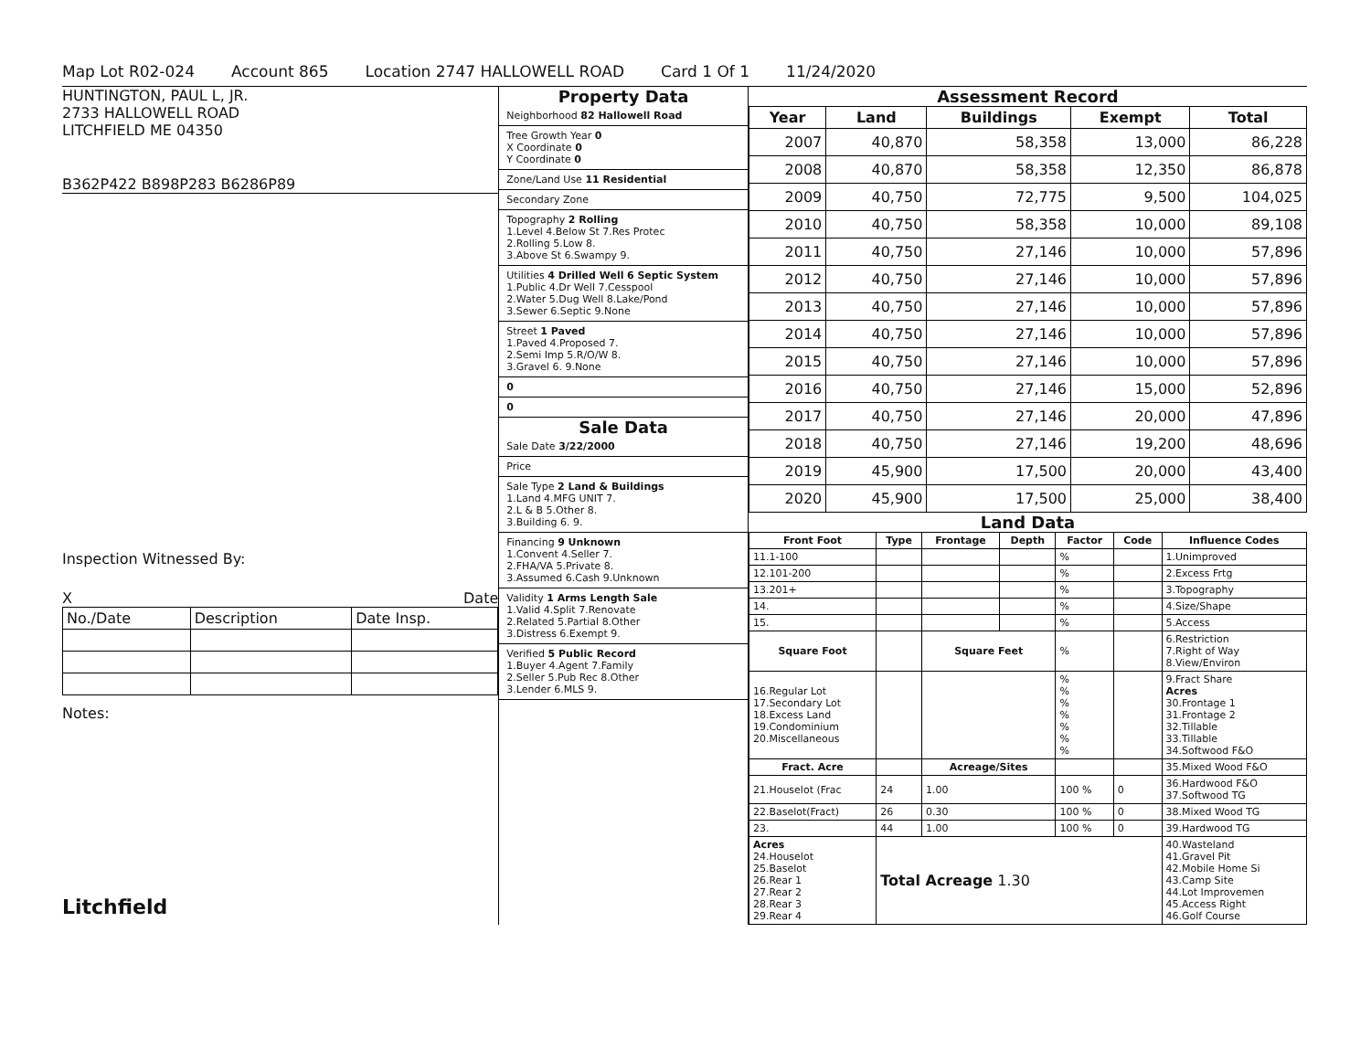Map Lot R02-024 Account 865 Location 2747 HALLOWELL ROAD Card 1 Of 1 11/24/2020
HUNTINGTON, PAUL L, JR.
2733 HALLOWELL ROAD
LITCHFIELD ME 04350
B362P422 B898P283 B6286P89
Inspection Witnessed By:
X Date
| No./Date | Description | Date Insp. |
Notes:
Litchfield
Property Data
Neighborhood 82 Hallowell Road
Tree Growth Year 0
X Coordinate 0
Y Coordinate 0
Zone/Land Use 11 Residential
Secondary Zone
Topography 2 Rolling
1.Level 4.Below St 7.Res Protec
2.Rolling 5.Low 8.
3.Above St 6.Swampy 9.
Utilities 4 Drilled Well 6 Septic System
1.Public 4.Dr Well 7.Cesspool
2.Water 5.Dug Well 8.Lake/Pond
3.Sewer 6.Septic 9.None
Street 1 Paved
1.Paved 4.Proposed 7.
2.Semi Imp 5.R/O/W 8.
3.Gravel 6. 9.None
0
0
Sale Data
Sale Date 3/22/2000
Price
Sale Type 2 Land & Buildings
1.Land 4.MFG UNIT 7.
2.L & B 5.Other 8.
3.Building 6. 9.
Financing 9 Unknown
1.Convent 4.Seller 7.
2.FHA/VA 5.Private 8.
3.Assumed 6.Cash 9.Unknown
Validity 1 Arms Length Sale
1.Valid 4.Split 7.Renovate
2.Related 5.Partial 8.Other
3.Distress 6.Exempt 9.
Verified 5 Public Record
1.Buyer 4.Agent 7.Family
2.Seller 5.Pub Rec 8.Other
3.Lender 6.MLS 9.
Assessment Record
| Year | Land | Buildings | Exempt | Total |
| --- | --- | --- | --- | --- |
| 2007 | 40,870 | 58,358 | 13,000 | 86,228 |
| 2008 | 40,870 | 58,358 | 12,350 | 86,878 |
| 2009 | 40,750 | 72,775 | 9,500 | 104,025 |
| 2010 | 40,750 | 58,358 | 10,000 | 89,108 |
| 2011 | 40,750 | 27,146 | 10,000 | 57,896 |
| 2012 | 40,750 | 27,146 | 10,000 | 57,896 |
| 2013 | 40,750 | 27,146 | 10,000 | 57,896 |
| 2014 | 40,750 | 27,146 | 10,000 | 57,896 |
| 2015 | 40,750 | 27,146 | 10,000 | 57,896 |
| 2016 | 40,750 | 27,146 | 15,000 | 52,896 |
| 2017 | 40,750 | 27,146 | 20,000 | 47,896 |
| 2018 | 40,750 | 27,146 | 19,200 | 48,696 |
| 2019 | 45,900 | 17,500 | 20,000 | 43,400 |
| 2020 | 45,900 | 17,500 | 25,000 | 38,400 |
Land Data
| Front Foot | Type | Frontage | Depth | Factor | Code | Influence Codes |
| --- | --- | --- | --- | --- | --- | --- |
| 11.1-100 | | | | % | | 1.Unimproved |
| 12.101-200 | | | | % | | 2.Excess Frtg |
| 13.201+ | | | | % | | 3.Topography |
| 14. | | | | % | | 4.Size/Shape |
| 15. | | | | % | | 5.Access |
| Square Foot | | Square Feet | | % | | 6.Restriction 7.Right of Way 8.View/Environ |
| 16.Regular Lot 17.Secondary Lot 18.Excess Land 19.Condominium 20.Miscellaneous | | | | % % % % % % % | | 9.Fract Share Acres 30.Frontage 1 31.Frontage 2 32.Tillable 33.Tillable 34.Softwood F&O |
| Fract. Acre | | Acreage/Sites | | | | 35.Mixed Wood F&O |
| 21.Houselot (Frac | 24 | 1.00 | | 100 % | 0 | 36.Hardwood F&O 37.Softwood TG |
| 22.Baselot(Fract) | 26 | 0.30 | | 100 % | 0 | 38.Mixed Wood TG |
| 23. | 44 | 1.00 | | 100 % | 0 | 39.Hardwood TG |
| Acres 24.Houselot 25.Baselot 26.Rear 1 27.Rear 2 28.Rear 3 29.Rear 4 | Total Acreage 1.30 | | | | | 40.Wasteland 41.Gravel Pit 42.Mobile Home Si 43.Camp Site 44.Lot Improvemen 45.Access Right 46.Golf Course |